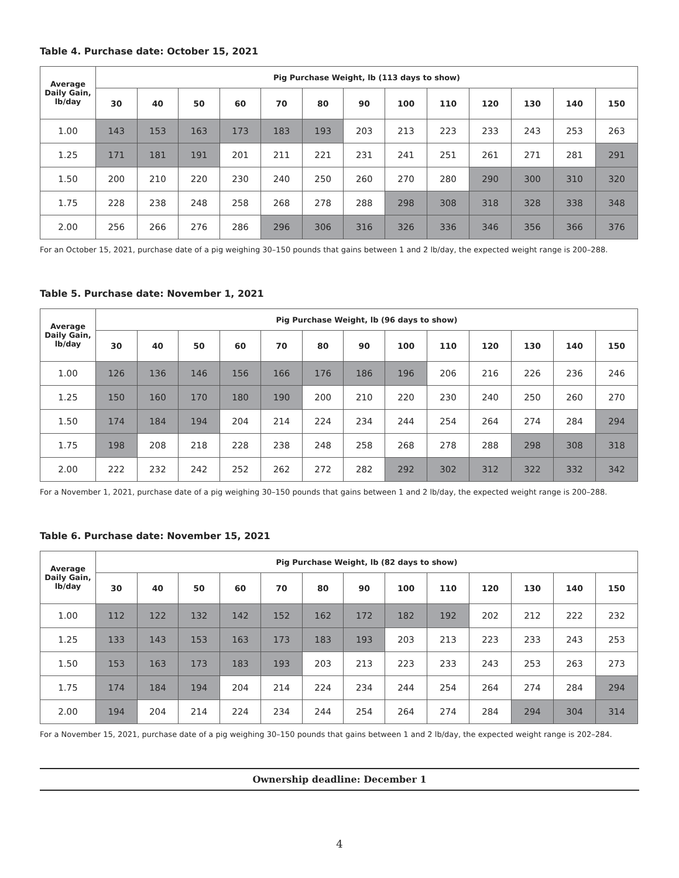Table 4. Purchase date: October 15, 2021
| Average Daily Gain, lb/day | Pig Purchase Weight, lb (113 days to show) | | | | | | | | | | | | |
| --- | --- | --- | --- | --- | --- | --- | --- | --- | --- | --- | --- | --- | --- |
| | 30 | 40 | 50 | 60 | 70 | 80 | 90 | 100 | 110 | 120 | 130 | 140 | 150 |
| 1.00 | 143 | 153 | 163 | 173 | 183 | 193 | 203 | 213 | 223 | 233 | 243 | 253 | 263 |
| 1.25 | 171 | 181 | 191 | 201 | 211 | 221 | 231 | 241 | 251 | 261 | 271 | 281 | 291 |
| 1.50 | 200 | 210 | 220 | 230 | 240 | 250 | 260 | 270 | 280 | 290 | 300 | 310 | 320 |
| 1.75 | 228 | 238 | 248 | 258 | 268 | 278 | 288 | 298 | 308 | 318 | 328 | 338 | 348 |
| 2.00 | 256 | 266 | 276 | 286 | 296 | 306 | 316 | 326 | 336 | 346 | 356 | 366 | 376 |
For an October 15, 2021, purchase date of a pig weighing 30–150 pounds that gains between 1 and 2 lb/day, the expected weight range is 200–288.
Table 5. Purchase date: November 1, 2021
| Average Daily Gain, lb/day | Pig Purchase Weight, lb (96 days to show) | | | | | | | | | | | | |
| --- | --- | --- | --- | --- | --- | --- | --- | --- | --- | --- | --- | --- | --- |
| | 30 | 40 | 50 | 60 | 70 | 80 | 90 | 100 | 110 | 120 | 130 | 140 | 150 |
| 1.00 | 126 | 136 | 146 | 156 | 166 | 176 | 186 | 196 | 206 | 216 | 226 | 236 | 246 |
| 1.25 | 150 | 160 | 170 | 180 | 190 | 200 | 210 | 220 | 230 | 240 | 250 | 260 | 270 |
| 1.50 | 174 | 184 | 194 | 204 | 214 | 224 | 234 | 244 | 254 | 264 | 274 | 284 | 294 |
| 1.75 | 198 | 208 | 218 | 228 | 238 | 248 | 258 | 268 | 278 | 288 | 298 | 308 | 318 |
| 2.00 | 222 | 232 | 242 | 252 | 262 | 272 | 282 | 292 | 302 | 312 | 322 | 332 | 342 |
For a November 1, 2021, purchase date of a pig weighing 30–150 pounds that gains between 1 and 2 lb/day, the expected weight range is 200–288.
Table 6. Purchase date: November 15, 2021
| Average Daily Gain, lb/day | Pig Purchase Weight, lb (82 days to show) | | | | | | | | | | | | |
| --- | --- | --- | --- | --- | --- | --- | --- | --- | --- | --- | --- | --- | --- |
| | 30 | 40 | 50 | 60 | 70 | 80 | 90 | 100 | 110 | 120 | 130 | 140 | 150 |
| 1.00 | 112 | 122 | 132 | 142 | 152 | 162 | 172 | 182 | 192 | 202 | 212 | 222 | 232 |
| 1.25 | 133 | 143 | 153 | 163 | 173 | 183 | 193 | 203 | 213 | 223 | 233 | 243 | 253 |
| 1.50 | 153 | 163 | 173 | 183 | 193 | 203 | 213 | 223 | 233 | 243 | 253 | 263 | 273 |
| 1.75 | 174 | 184 | 194 | 204 | 214 | 224 | 234 | 244 | 254 | 264 | 274 | 284 | 294 |
| 2.00 | 194 | 204 | 214 | 224 | 234 | 244 | 254 | 264 | 274 | 284 | 294 | 304 | 314 |
For a November 15, 2021, purchase date of a pig weighing 30–150 pounds that gains between 1 and 2 lb/day, the expected weight range is 202–284.
Ownership deadline: December 1
4